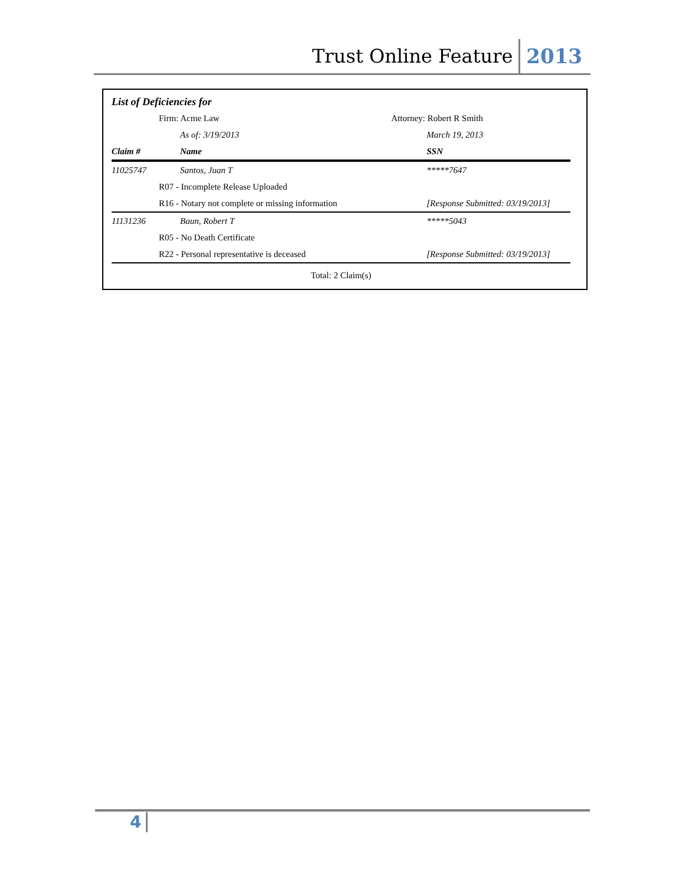Trust Online Feature 2013
| List of Deficiencies for | | |
| | Firm: Acme Law | Attorney: Robert R Smith |
| | As of: 3/19/2013 | March 19, 2013 |
| Claim # | Name | SSN |
| 11025747 | Santos, Juan T | *****7647 |
| | R07 - Incomplete Release Uploaded | |
| | R16 - Notary not complete or missing information | [Response Submitted: 03/19/2013] |
| 11131236 | Baun, Robert T | *****5043 |
| | R05 - No Death Certificate | |
| | R22 - Personal representative is deceased | [Response Submitted: 03/19/2013] |
| Total: 2 Claim(s) | | |
4